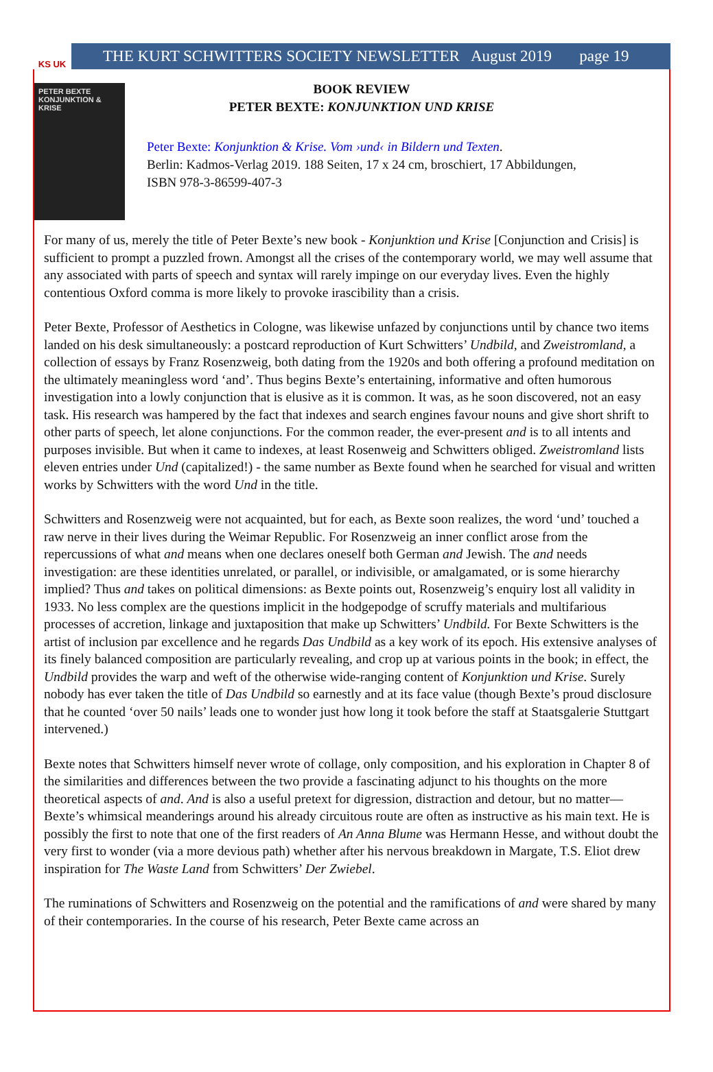KS UK
THE KURT SCHWITTERS SOCIETY NEWSLETTER August 2019 page 19
PETER BEXTE
KONJUNKTION & KRISE
BOOK REVIEW
PETER BEXTE: KONJUNKTION UND KRISE
Peter Bexte: Konjunktion & Krise. Vom ›und‹ in Bildern und Texten.
Berlin: Kadmos-Verlag 2019. 188 Seiten, 17 x 24 cm, broschiert, 17 Abbildungen,
ISBN 978-3-86599-407-3
For many of us, merely the title of Peter Bexte’s new book - Konjunktion und Krise [Conjunction and Crisis] is sufficient to prompt a puzzled frown. Amongst all the crises of the contemporary world, we may well assume that any associated with parts of speech and syntax will rarely impinge on our everyday lives. Even the highly contentious Oxford comma is more likely to provoke irascibility than a crisis.
Peter Bexte, Professor of Aesthetics in Cologne, was likewise unfazed by conjunctions until by chance two items landed on his desk simultaneously: a postcard reproduction of Kurt Schwitters’ Undbild, and Zweistromland, a collection of essays by Franz Rosenzweig, both dating from the 1920s and both offering a profound meditation on the ultimately meaningless word ‘and’. Thus begins Bexte’s entertaining, informative and often humorous investigation into a lowly conjunction that is elusive as it is common. It was, as he soon discovered, not an easy task. His research was hampered by the fact that indexes and search engines favour nouns and give short shrift to other parts of speech, let alone conjunctions. For the common reader, the ever-present and is to all intents and purposes invisible. But when it came to indexes, at least Rosenweig and Schwitters obliged. Zweistromland lists eleven entries under Und (capitalized!) - the same number as Bexte found when he searched for visual and written works by Schwitters with the word Und in the title.
Schwitters and Rosenzweig were not acquainted, but for each, as Bexte soon realizes, the word ‘und’ touched a raw nerve in their lives during the Weimar Republic. For Rosenzweig an inner conflict arose from the repercussions of what and means when one declares oneself both German and Jewish. The and needs investigation: are these identities unrelated, or parallel, or indivisible, or amalgamated, or is some hierarchy implied? Thus and takes on political dimensions: as Bexte points out, Rosenzweig’s enquiry lost all validity in 1933. No less complex are the questions implicit in the hodgepodge of scruffy materials and multifarious processes of accretion, linkage and juxtaposition that make up Schwitters’ Undbild. For Bexte Schwitters is the artist of inclusion par excellence and he regards Das Undbild as a key work of its epoch. His extensive analyses of its finely balanced composition are particularly revealing, and crop up at various points in the book; in effect, the Undbild provides the warp and weft of the otherwise wide-ranging content of Konjunktion und Krise. Surely nobody has ever taken the title of Das Undbild so earnestly and at its face value (though Bexte’s proud disclosure that he counted ‘over 50 nails’ leads one to wonder just how long it took before the staff at Staatsgalerie Stuttgart intervened.)
Bexte notes that Schwitters himself never wrote of collage, only composition, and his exploration in Chapter 8 of the similarities and differences between the two provide a fascinating adjunct to his thoughts on the more theoretical aspects of and. And is also a useful pretext for digression, distraction and detour, but no matter—Bexte’s whimsical meanderings around his already circuitous route are often as instructive as his main text. He is possibly the first to note that one of the first readers of An Anna Blume was Hermann Hesse, and without doubt the very first to wonder (via a more devious path) whether after his nervous breakdown in Margate, T.S. Eliot drew inspiration for The Waste Land from Schwitters’ Der Zwiebel.
The ruminations of Schwitters and Rosenzweig on the potential and the ramifications of and were shared by many of their contemporaries. In the course of his research, Peter Bexte came across an